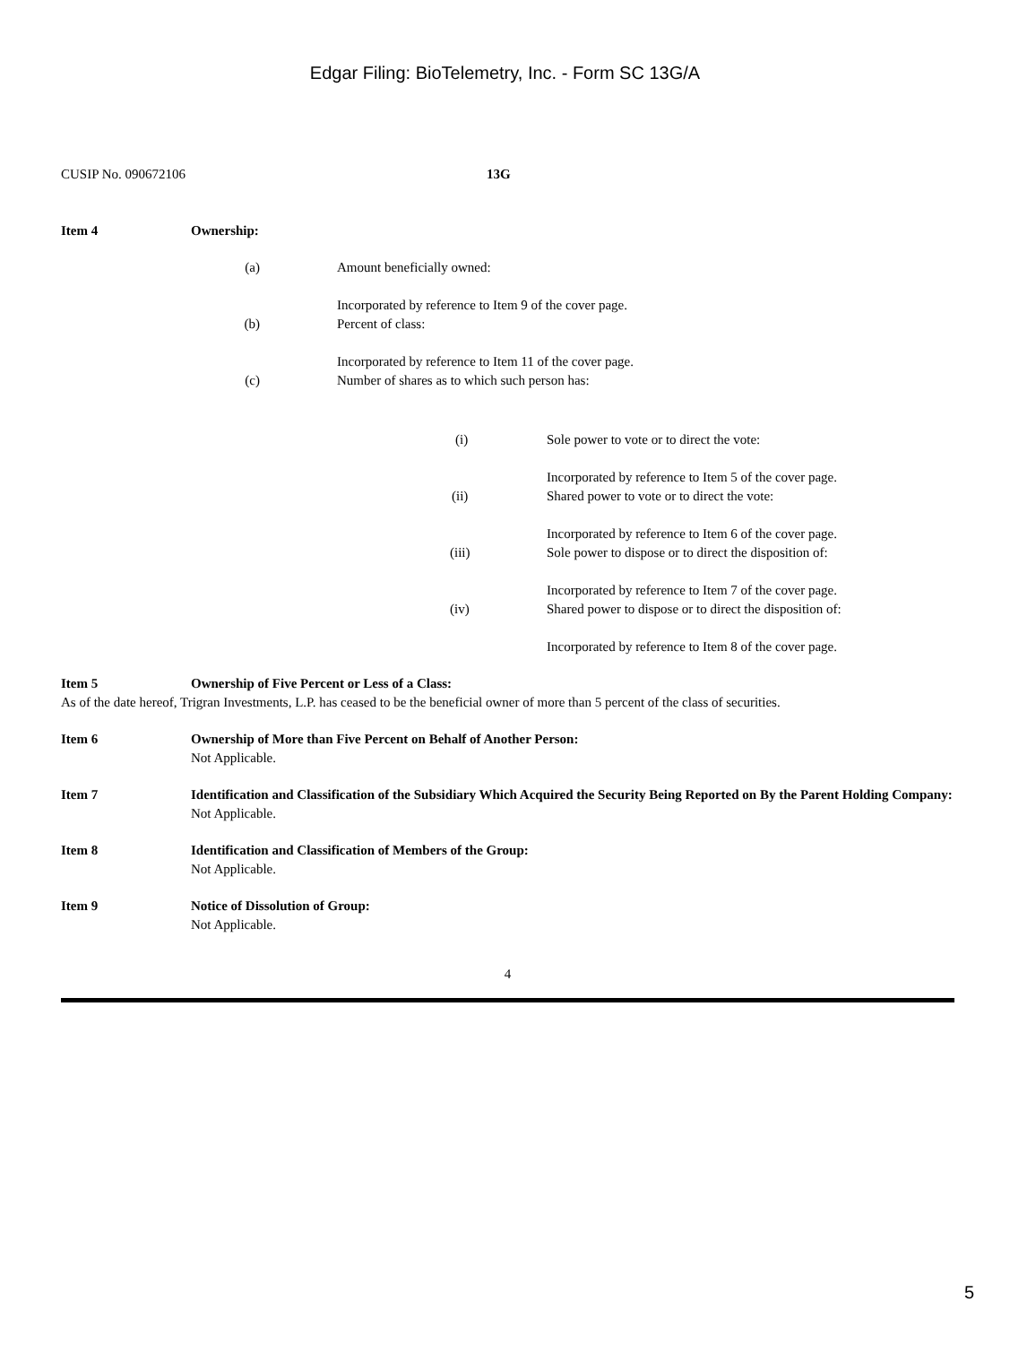Edgar Filing: BioTelemetry, Inc. - Form SC 13G/A
CUSIP No. 090672106 13G
Item 4 Ownership:
(a) Amount beneficially owned:
Incorporated by reference to Item 9 of the cover page.
(b) Percent of class:
Incorporated by reference to Item 11 of the cover page.
(c) Number of shares as to which such person has:
(i) Sole power to vote or to direct the vote:
Incorporated by reference to Item 5 of the cover page.
(ii) Shared power to vote or to direct the vote:
Incorporated by reference to Item 6 of the cover page.
(iii) Sole power to dispose or to direct the disposition of:
Incorporated by reference to Item 7 of the cover page.
(iv) Shared power to dispose or to direct the disposition of:
Incorporated by reference to Item 8 of the cover page.
Item 5 Ownership of Five Percent or Less of a Class:
As of the date hereof, Trigran Investments, L.P. has ceased to be the beneficial owner of more than 5 percent of the class of securities.
Item 6 Ownership of More than Five Percent on Behalf of Another Person:
Not Applicable.
Item 7 Identification and Classification of the Subsidiary Which Acquired the Security Being Reported on By the Parent Holding Company:
Not Applicable.
Item 8 Identification and Classification of Members of the Group:
Not Applicable.
Item 9 Notice of Dissolution of Group:
Not Applicable.
4
5